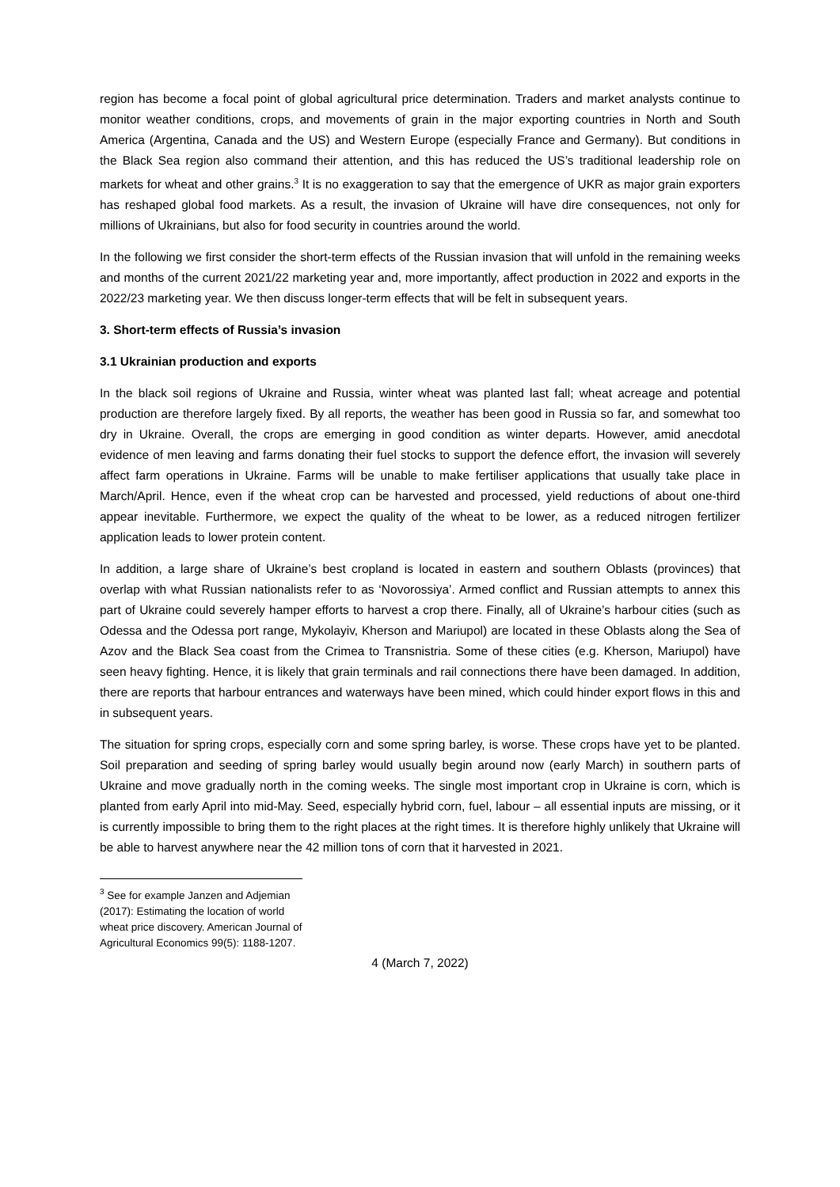region has become a focal point of global agricultural price determination. Traders and market analysts continue to monitor weather conditions, crops, and movements of grain in the major exporting countries in North and South America (Argentina, Canada and the US) and Western Europe (especially France and Germany). But conditions in the Black Sea region also command their attention, and this has reduced the US’s traditional leadership role on markets for wheat and other grains.<sup>3</sup> It is no exaggeration to say that the emergence of UKR as major grain exporters has reshaped global food markets. As a result, the invasion of Ukraine will have dire consequences, not only for millions of Ukrainians, but also for food security in countries around the world.
In the following we first consider the short-term effects of the Russian invasion that will unfold in the remaining weeks and months of the current 2021/22 marketing year and, more importantly, affect production in 2022 and exports in the 2022/23 marketing year. We then discuss longer-term effects that will be felt in subsequent years.
3. Short-term effects of Russia’s invasion
3.1 Ukrainian production and exports
In the black soil regions of Ukraine and Russia, winter wheat was planted last fall; wheat acreage and potential production are therefore largely fixed. By all reports, the weather has been good in Russia so far, and somewhat too dry in Ukraine. Overall, the crops are emerging in good condition as winter departs. However, amid anecdotal evidence of men leaving and farms donating their fuel stocks to support the defence effort, the invasion will severely affect farm operations in Ukraine. Farms will be unable to make fertiliser applications that usually take place in March/April. Hence, even if the wheat crop can be harvested and processed, yield reductions of about one-third appear inevitable. Furthermore, we expect the quality of the wheat to be lower, as a reduced nitrogen fertilizer application leads to lower protein content.
In addition, a large share of Ukraine’s best cropland is located in eastern and southern Oblasts (provinces) that overlap with what Russian nationalists refer to as ‘Novorossiya’. Armed conflict and Russian attempts to annex this part of Ukraine could severely hamper efforts to harvest a crop there. Finally, all of Ukraine’s harbour cities (such as Odessa and the Odessa port range, Mykolayiv, Kherson and Mariupol) are located in these Oblasts along the Sea of Azov and the Black Sea coast from the Crimea to Transnistria. Some of these cities (e.g. Kherson, Mariupol) have seen heavy fighting. Hence, it is likely that grain terminals and rail connections there have been damaged. In addition, there are reports that harbour entrances and waterways have been mined, which could hinder export flows in this and in subsequent years.
The situation for spring crops, especially corn and some spring barley, is worse. These crops have yet to be planted. Soil preparation and seeding of spring barley would usually begin around now (early March) in southern parts of Ukraine and move gradually north in the coming weeks. The single most important crop in Ukraine is corn, which is planted from early April into mid-May. Seed, especially hybrid corn, fuel, labour – all essential inputs are missing, or it is currently impossible to bring them to the right places at the right times. It is therefore highly unlikely that Ukraine will be able to harvest anywhere near the 42 million tons of corn that it harvested in 2021.
<sup>3</sup> See for example Janzen and Adjemian (2017): Estimating the location of world wheat price discovery. American Journal of Agricultural Economics 99(5): 1188-1207.
4 (March 7, 2022)